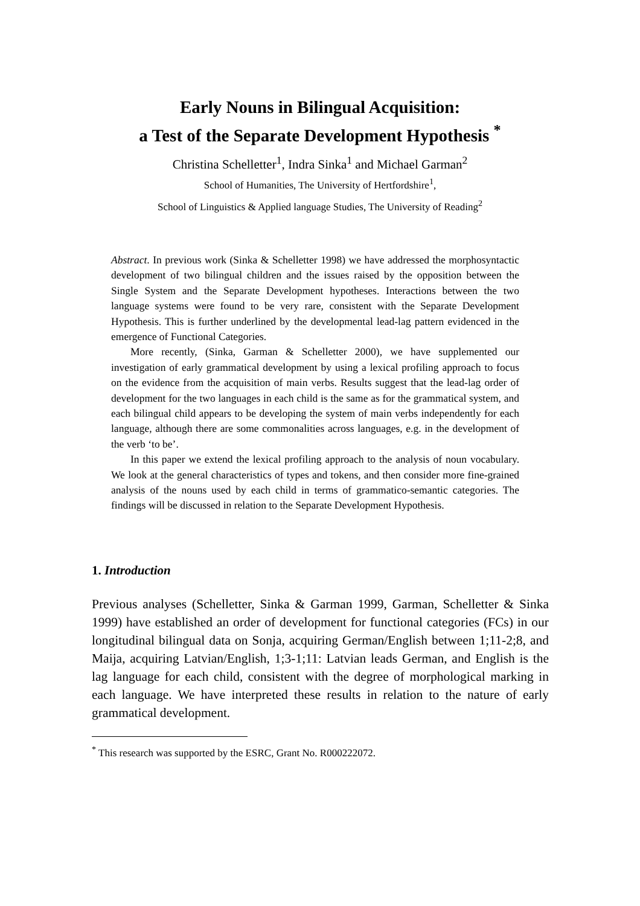Early Nouns in Bilingual Acquisition:
a Test of the Separate Development Hypothesis <sup>*</sup>
Christina Schelletter<sup>1</sup>, Indra Sinka<sup>1</sup> and Michael Garman<sup>2</sup>
School of Humanities, The University of Hertfordshire<sup>1</sup>,
School of Linguistics & Applied language Studies, The University of Reading<sup>2</sup>
Abstract. In previous work (Sinka & Schelletter 1998) we have addressed the morphosyntactic development of two bilingual children and the issues raised by the opposition between the Single System and the Separate Development hypotheses. Interactions between the two language systems were found to be very rare, consistent with the Separate Development Hypothesis. This is further underlined by the developmental lead-lag pattern evidenced in the emergence of Functional Categories.
More recently, (Sinka, Garman & Schelletter 2000), we have supplemented our investigation of early grammatical development by using a lexical profiling approach to focus on the evidence from the acquisition of main verbs. Results suggest that the lead-lag order of development for the two languages in each child is the same as for the grammatical system, and each bilingual child appears to be developing the system of main verbs independently for each language, although there are some commonalities across languages, e.g. in the development of the verb ‘to be’.
In this paper we extend the lexical profiling approach to the analysis of noun vocabulary. We look at the general characteristics of types and tokens, and then consider more fine-grained analysis of the nouns used by each child in terms of grammatico-semantic categories. The findings will be discussed in relation to the Separate Development Hypothesis.
1. Introduction
Previous analyses (Schelletter, Sinka & Garman 1999, Garman, Schelletter & Sinka 1999) have established an order of development for functional categories (FCs) in our longitudinal bilingual data on Sonja, acquiring German/English between 1;11-2;8, and Maija, acquiring Latvian/English, 1;3-1;11: Latvian leads German, and English is the lag language for each child, consistent with the degree of morphological marking in each language. We have interpreted these results in relation to the nature of early grammatical development.
<sup>*</sup> This research was supported by the ESRC, Grant No. R000222072.